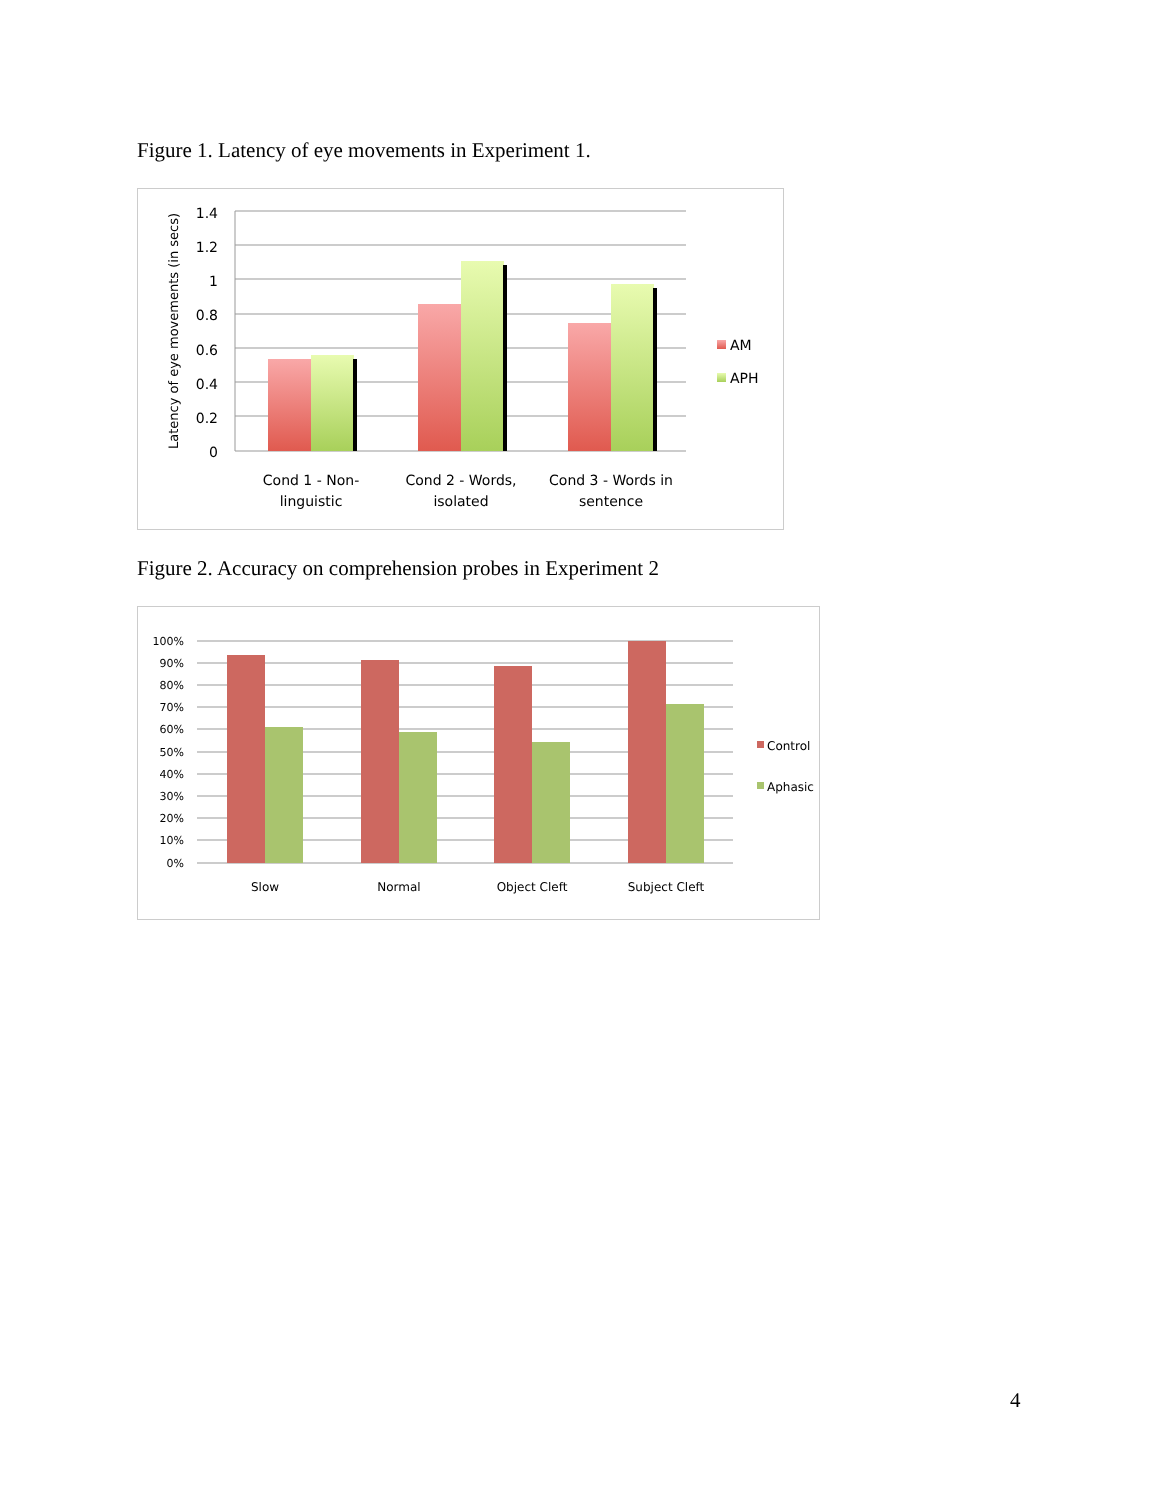Figure 1. Latency of eye movements in Experiment 1.
1.4
1.2
1
0.8
0.6
0.4
0.2
0
Latency of eye movements (in secs)
Cond 1 - Non-
linguistic
Cond 2 - Words,
isolated
Cond 3 - Words in
sentence
AM
APH
Figure 2. Accuracy on comprehension probes in Experiment 2
100%
90%
80%
70%
60%
50%
40%
30%
20%
10%
0%
Slow
Normal
Object Cleft
Subject Cleft
Control
Aphasic
4